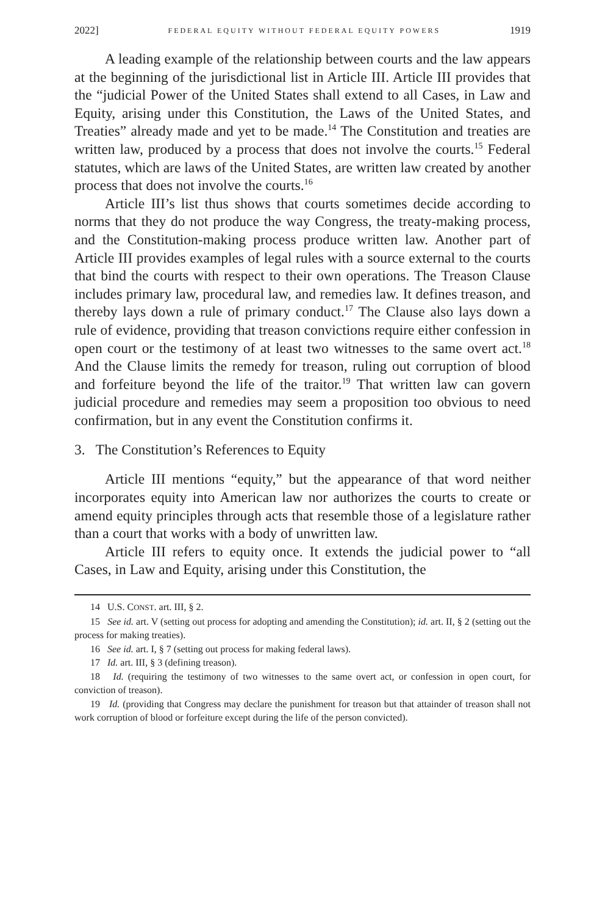2022] FEDERAL EQUITY WITHOUT FEDERAL EQUITY POWERS 1919
A leading example of the relationship between courts and the law appears at the beginning of the jurisdictional list in Article III. Article III provides that the “judicial Power of the United States shall extend to all Cases, in Law and Equity, arising under this Constitution, the Laws of the United States, and Treaties” already made and yet to be made.<sup>14</sup> The Constitution and treaties are written law, produced by a process that does not involve the courts.<sup>15</sup> Federal statutes, which are laws of the United States, are written law created by another process that does not involve the courts.<sup>16</sup>
Article III’s list thus shows that courts sometimes decide according to norms that they do not produce the way Congress, the treaty-making process, and the Constitution-making process produce written law. Another part of Article III provides examples of legal rules with a source external to the courts that bind the courts with respect to their own operations. The Treason Clause includes primary law, procedural law, and remedies law. It defines treason, and thereby lays down a rule of primary conduct.<sup>17</sup> The Clause also lays down a rule of evidence, providing that treason convictions require either confession in open court or the testimony of at least two witnesses to the same overt act.<sup>18</sup> And the Clause limits the remedy for treason, ruling out corruption of blood and forfeiture beyond the life of the traitor.<sup>19</sup> That written law can govern judicial procedure and remedies may seem a proposition too obvious to need confirmation, but in any event the Constitution confirms it.
3. The Constitution’s References to Equity
Article III mentions “equity,” but the appearance of that word neither incorporates equity into American law nor authorizes the courts to create or amend equity principles through acts that resemble those of a legislature rather than a court that works with a body of unwritten law.
Article III refers to equity once. It extends the judicial power to “all Cases, in Law and Equity, arising under this Constitution, the
14 U.S. CONST. art. III, § 2.
15 See id. art. V (setting out process for adopting and amending the Constitution); id. art. II, § 2 (setting out the process for making treaties).
16 See id. art. I, § 7 (setting out process for making federal laws).
17 Id. art. III, § 3 (defining treason).
18 Id. (requiring the testimony of two witnesses to the same overt act, or confession in open court, for conviction of treason).
19 Id. (providing that Congress may declare the punishment for treason but that attainder of treason shall not work corruption of blood or forfeiture except during the life of the person convicted).